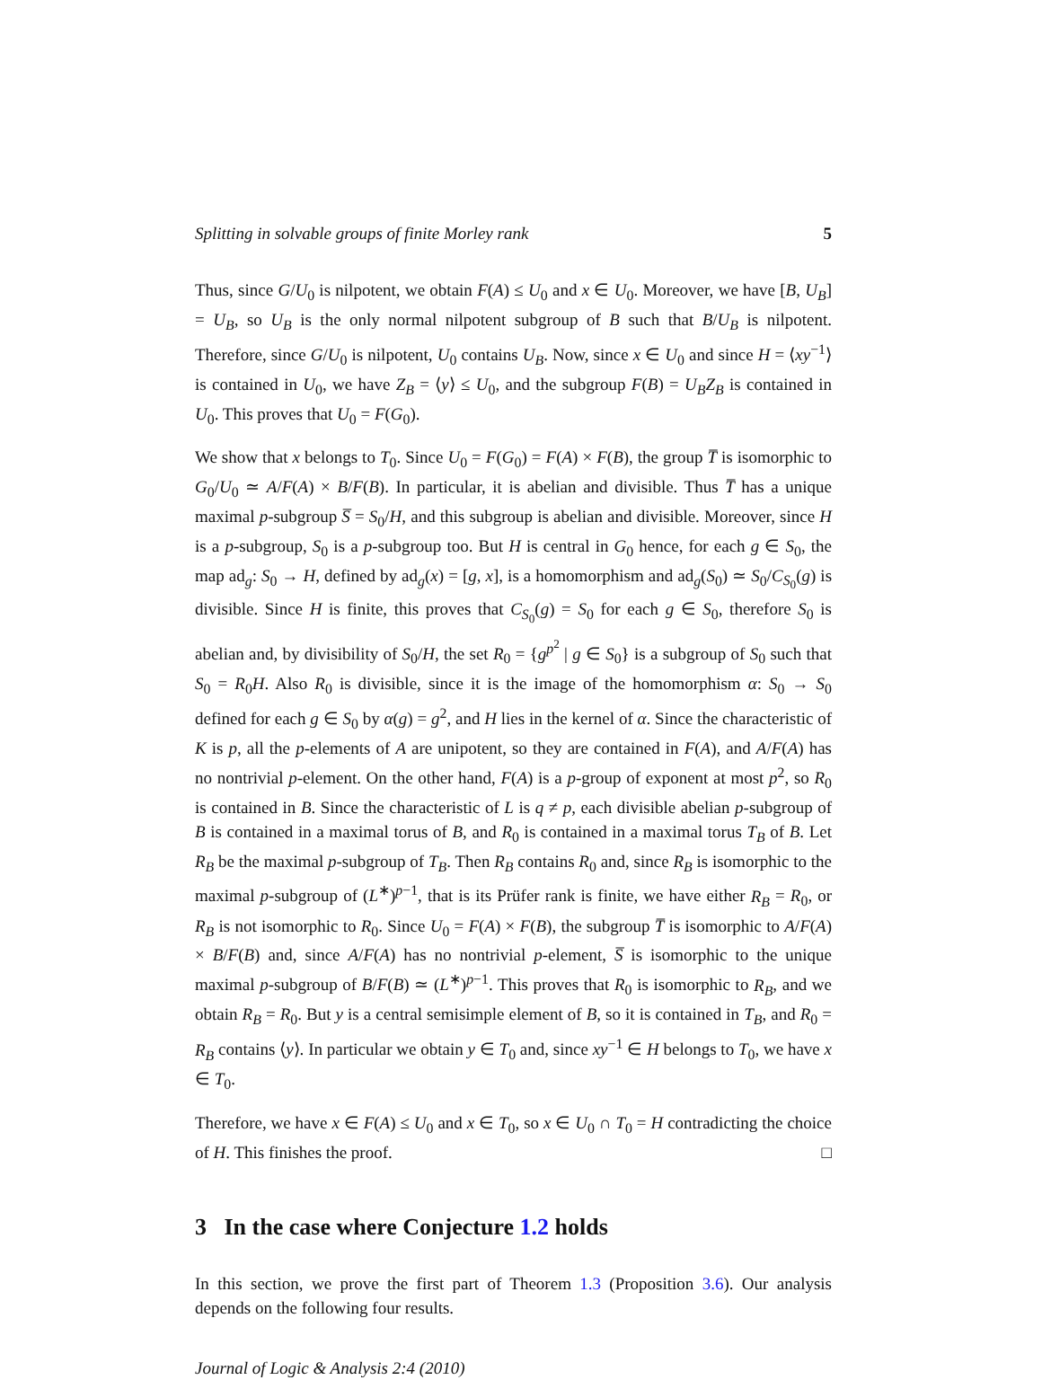Splitting in solvable groups of finite Morley rank 5
Thus, since G/U<sub>0</sub> is nilpotent, we obtain F(A) ≤ U<sub>0</sub> and x ∈ U<sub>0</sub>. Moreover, we have [B, U<sub>B</sub>] = U<sub>B</sub>, so U<sub>B</sub> is the only normal nilpotent subgroup of B such that B/U<sub>B</sub> is nilpotent. Therefore, since G/U<sub>0</sub> is nilpotent, U<sub>0</sub> contains U<sub>B</sub>. Now, since x ∈ U<sub>0</sub> and since H = ⟨xy<sup>−1</sup>⟩ is contained in U<sub>0</sub>, we have Z<sub>B</sub> = ⟨y⟩ ≤ U<sub>0</sub>, and the subgroup F(B) = U<sub>B</sub>Z<sub>B</sub> is contained in U<sub>0</sub>. This proves that U<sub>0</sub> = F(G<sub>0</sub>).
We show that x belongs to T<sub>0</sub>. Since U<sub>0</sub> = F(G<sub>0</sub>) = F(A) × F(B), the group T̅ is isomorphic to G<sub>0</sub>/U<sub>0</sub> ≃ A/F(A) × B/F(B). In particular, it is abelian and divisible. Thus T̅ has a unique maximal p-subgroup S̅ = S<sub>0</sub>/H, and this subgroup is abelian and divisible. Moreover, since H is a p-subgroup, S<sub>0</sub> is a p-subgroup too. But H is central in G<sub>0</sub> hence, for each g ∈ S<sub>0</sub>, the map ad<sub>g</sub>: S<sub>0</sub> → H, defined by ad<sub>g</sub>(x) = [g, x], is a homomorphism and ad<sub>g</sub>(S<sub>0</sub>) ≃ S<sub>0</sub>/C<sub>S<sub>0</sub></sub>(g) is divisible. Since H is finite, this proves that C<sub>S<sub>0</sub></sub>(g) = S<sub>0</sub> for each g ∈ S<sub>0</sub>, therefore S<sub>0</sub> is abelian and, by divisibility of S<sub>0</sub>/H, the set R<sub>0</sub> = {g<sup>p<sup>2</sup></sup> | g ∈ S<sub>0</sub>} is a subgroup of S<sub>0</sub> such that S<sub>0</sub> = R<sub>0</sub>H. Also R<sub>0</sub> is divisible, since it is the image of the homomorphism α: S<sub>0</sub> → S<sub>0</sub> defined for each g ∈ S<sub>0</sub> by α(g) = g<sup>2</sup>, and H lies in the kernel of α. Since the characteristic of K is p, all the p-elements of A are unipotent, so they are contained in F(A), and A/F(A) has no nontrivial p-element. On the other hand, F(A) is a p-group of exponent at most p<sup>2</sup>, so R<sub>0</sub> is contained in B. Since the characteristic of L is q ≠ p, each divisible abelian p-subgroup of B is contained in a maximal torus of B, and R<sub>0</sub> is contained in a maximal torus T<sub>B</sub> of B. Let R<sub>B</sub> be the maximal p-subgroup of T<sub>B</sub>. Then R<sub>B</sub> contains R<sub>0</sub> and, since R<sub>B</sub> is isomorphic to the maximal p-subgroup of (L<sup>∗</sup>)<sup>p−1</sup>, that is its Prüfer rank is finite, we have either R<sub>B</sub> = R<sub>0</sub>, or R<sub>B</sub> is not isomorphic to R<sub>0</sub>. Since U<sub>0</sub> = F(A) × F(B), the subgroup T̅ is isomorphic to A/F(A) × B/F(B) and, since A/F(A) has no nontrivial p-element, S̅ is isomorphic to the unique maximal p-subgroup of B/F(B) ≃ (L<sup>∗</sup>)<sup>p−1</sup>. This proves that R<sub>0</sub> is isomorphic to R<sub>B</sub>, and we obtain R<sub>B</sub> = R<sub>0</sub>. But y is a central semisimple element of B, so it is contained in T<sub>B</sub>, and R<sub>0</sub> = R<sub>B</sub> contains ⟨y⟩. In particular we obtain y ∈ T<sub>0</sub> and, since xy<sup>−1</sup> ∈ H belongs to T<sub>0</sub>, we have x ∈ T<sub>0</sub>.
Therefore, we have x ∈ F(A) ≤ U<sub>0</sub> and x ∈ T<sub>0</sub>, so x ∈ U<sub>0</sub> ∩ T<sub>0</sub> = H contradicting the choice of H. This finishes the proof. □
3 In the case where Conjecture 1.2 holds
In this section, we prove the first part of Theorem 1.3 (Proposition 3.6). Our analysis depends on the following four results.
Journal of Logic & Analysis 2:4 (2010)